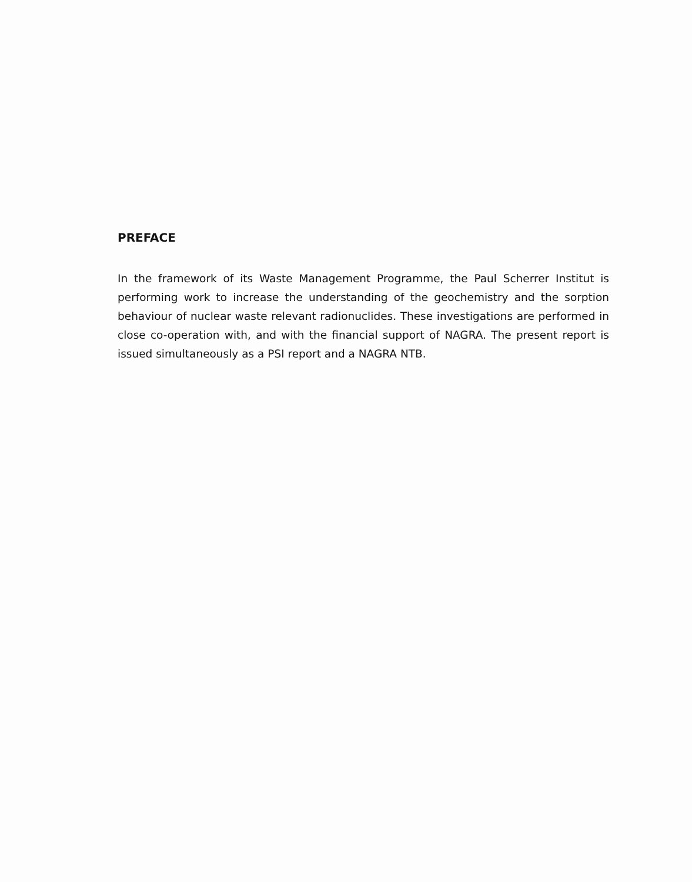PREFACE
In the framework of its Waste Management Programme, the Paul Scherrer Institut is performing work to increase the understanding of the geochemistry and the sorption behaviour of nuclear waste relevant radionuclides. These investigations are performed in close co-operation with, and with the financial support of NAGRA. The present report is issued simultaneously as a PSI report and a NAGRA NTB.